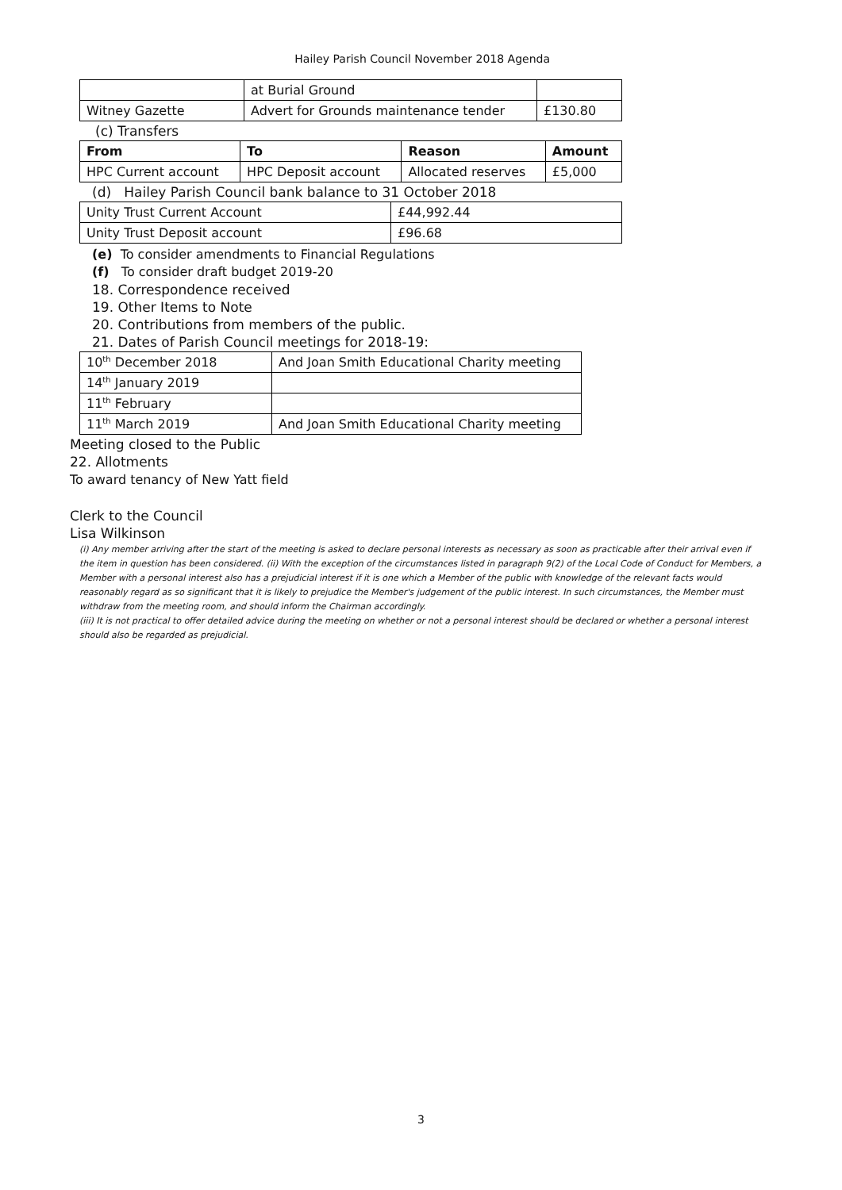Hailey Parish Council November 2018 Agenda
| | at Burial Ground | |
| Witney Gazette | Advert for Grounds maintenance tender | £130.80 |
(c) Transfers
| From | To | Reason | Amount |
| HPC Current account | HPC Deposit account | Allocated reserves | £5,000 |
(d) Hailey Parish Council bank balance to 31 October 2018
| Unity Trust Current Account | £44,992.44 |
| Unity Trust Deposit account | £96.68 |
(e) To consider amendments to Financial Regulations
(f) To consider draft budget 2019-20
18. Correspondence received
19. Other Items to Note
20. Contributions from members of the public.
21. Dates of Parish Council meetings for 2018-19:
| 10<sup>th</sup> December 2018 | And Joan Smith Educational Charity meeting |
| 14<sup>th</sup> January 2019 | |
| 11<sup>th</sup> February | |
| 11<sup>th</sup> March 2019 | And Joan Smith Educational Charity meeting |
Meeting closed to the Public
22. Allotments
To award tenancy of New Yatt field
Clerk to the Council
Lisa Wilkinson
(i) Any member arriving after the start of the meeting is asked to declare personal interests as necessary as soon as practicable after their arrival even if the item in question has been considered. (ii) With the exception of the circumstances listed in paragraph 9(2) of the Local Code of Conduct for Members, a Member with a personal interest also has a prejudicial interest if it is one which a Member of the public with knowledge of the relevant facts would reasonably regard as so significant that it is likely to prejudice the Member's judgement of the public interest. In such circumstances, the Member must withdraw from the meeting room, and should inform the Chairman accordingly.
(iii) It is not practical to offer detailed advice during the meeting on whether or not a personal interest should be declared or whether a personal interest should also be regarded as prejudicial.
3